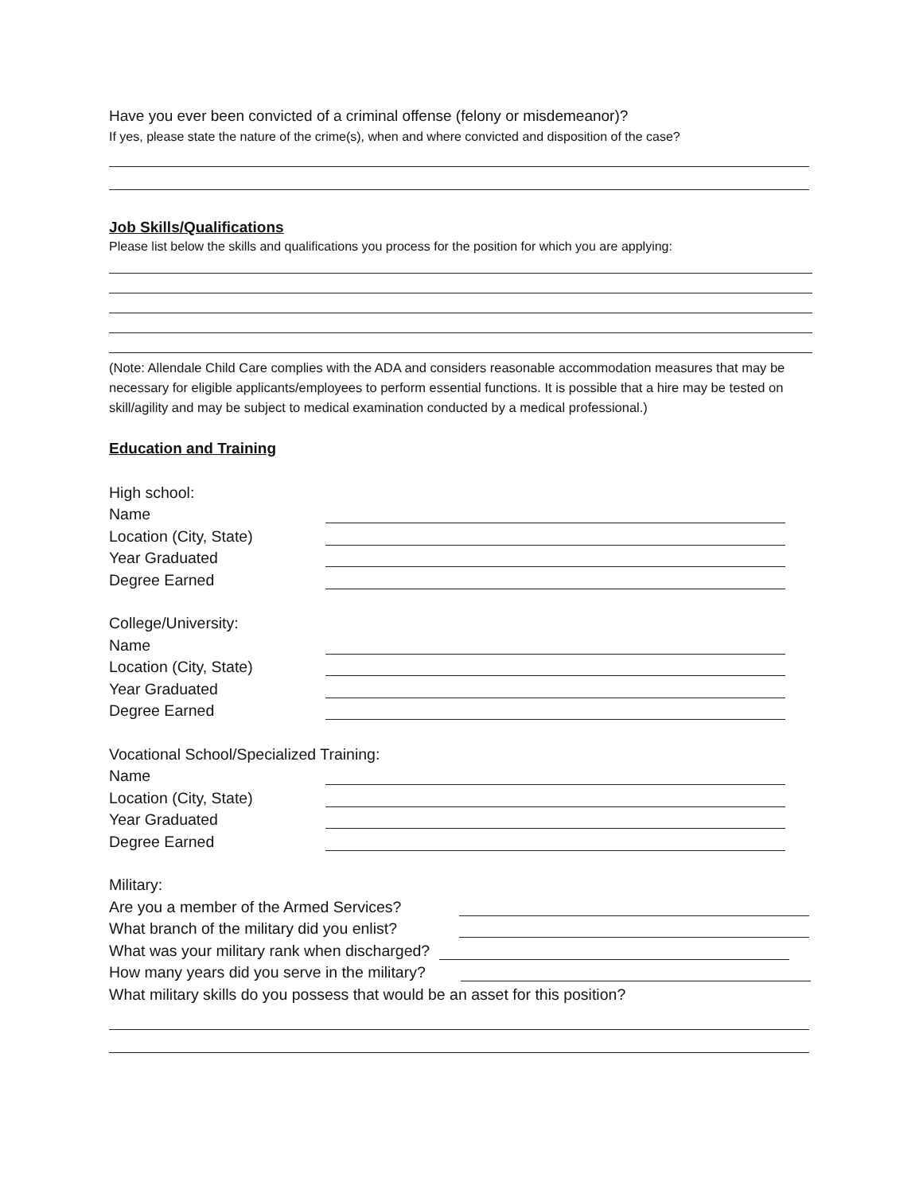Have you ever been convicted of a criminal offense (felony or misdemeanor)?
If yes, please state the nature of the crime(s), when and where convicted and disposition of the case?
Job Skills/Qualifications
Please list below the skills and qualifications you process for the position for which you are applying:
(Note: Allendale Child Care complies with the ADA and considers reasonable accommodation measures that may be necessary for eligible applicants/employees to perform essential functions. It is possible that a hire may be tested on skill/agility and may be subject to medical examination conducted by a medical professional.)
Education and Training
High school:
Name
Location (City, State)
Year Graduated
Degree Earned
College/University:
Name
Location (City, State)
Year Graduated
Degree Earned
Vocational School/Specialized Training:
Name
Location (City, State)
Year Graduated
Degree Earned
Military:
Are you a member of the Armed Services?
What branch of the military did you enlist?
What was your military rank when discharged?
How many years did you serve in the military?
What military skills do you possess that would be an asset for this position?